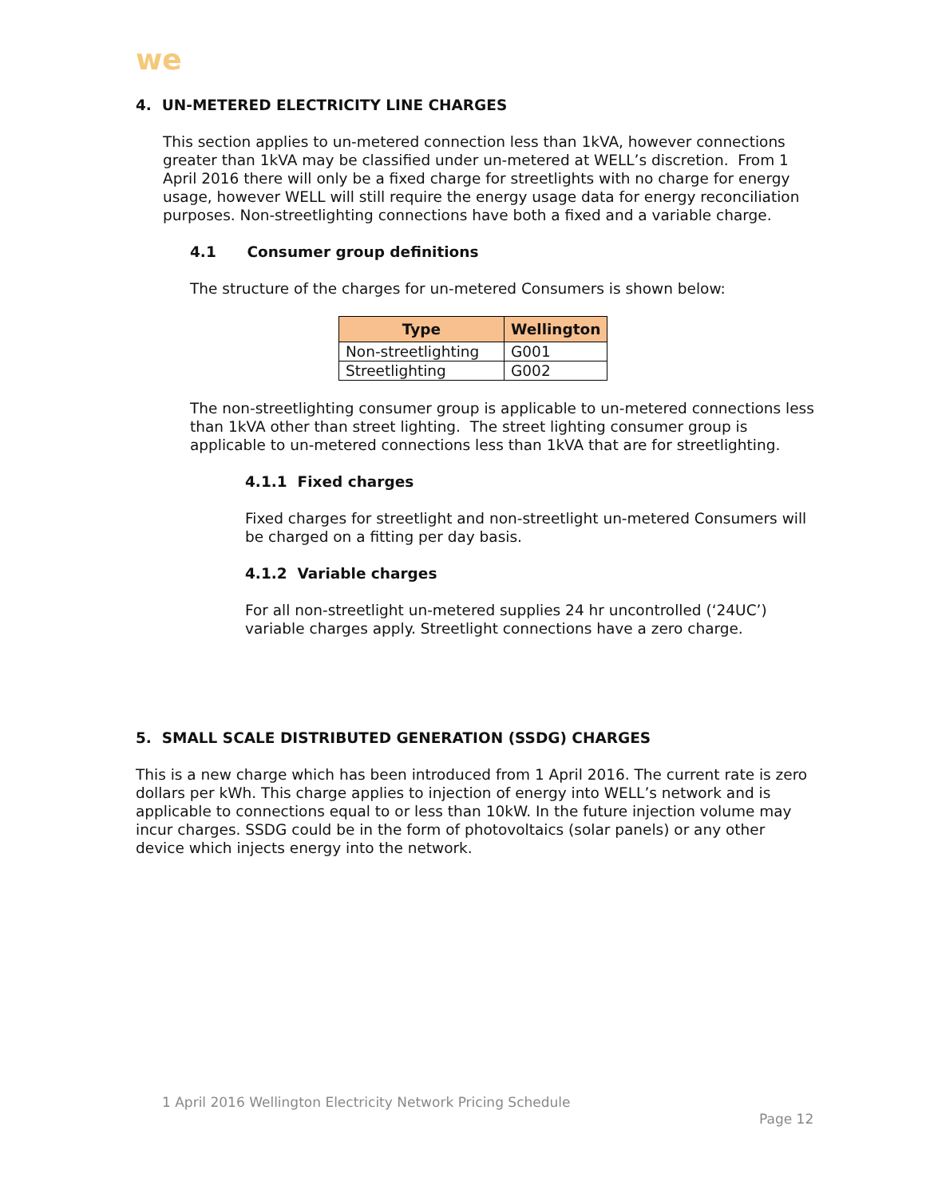we
4. UN-METERED ELECTRICITY LINE CHARGES
This section applies to un-metered connection less than 1kVA, however connections greater than 1kVA may be classified under un-metered at WELL’s discretion. From 1 April 2016 there will only be a fixed charge for streetlights with no charge for energy usage, however WELL will still require the energy usage data for energy reconciliation purposes. Non-streetlighting connections have both a fixed and a variable charge.
4.1 Consumer group definitions
The structure of the charges for un-metered Consumers is shown below:
| Type | Wellington |
| --- | --- |
| Non-streetlighting | G001 |
| Streetlighting | G002 |
The non-streetlighting consumer group is applicable to un-metered connections less than 1kVA other than street lighting. The street lighting consumer group is applicable to un-metered connections less than 1kVA that are for streetlighting.
4.1.1 Fixed charges
Fixed charges for streetlight and non-streetlight un-metered Consumers will be charged on a fitting per day basis.
4.1.2 Variable charges
For all non-streetlight un-metered supplies 24 hr uncontrolled (‘24UC’) variable charges apply. Streetlight connections have a zero charge.
5. SMALL SCALE DISTRIBUTED GENERATION (SSDG) CHARGES
This is a new charge which has been introduced from 1 April 2016. The current rate is zero dollars per kWh. This charge applies to injection of energy into WELL’s network and is applicable to connections equal to or less than 10kW. In the future injection volume may incur charges. SSDG could be in the form of photovoltaics (solar panels) or any other device which injects energy into the network.
1 April 2016 Wellington Electricity Network Pricing Schedule
Page 12